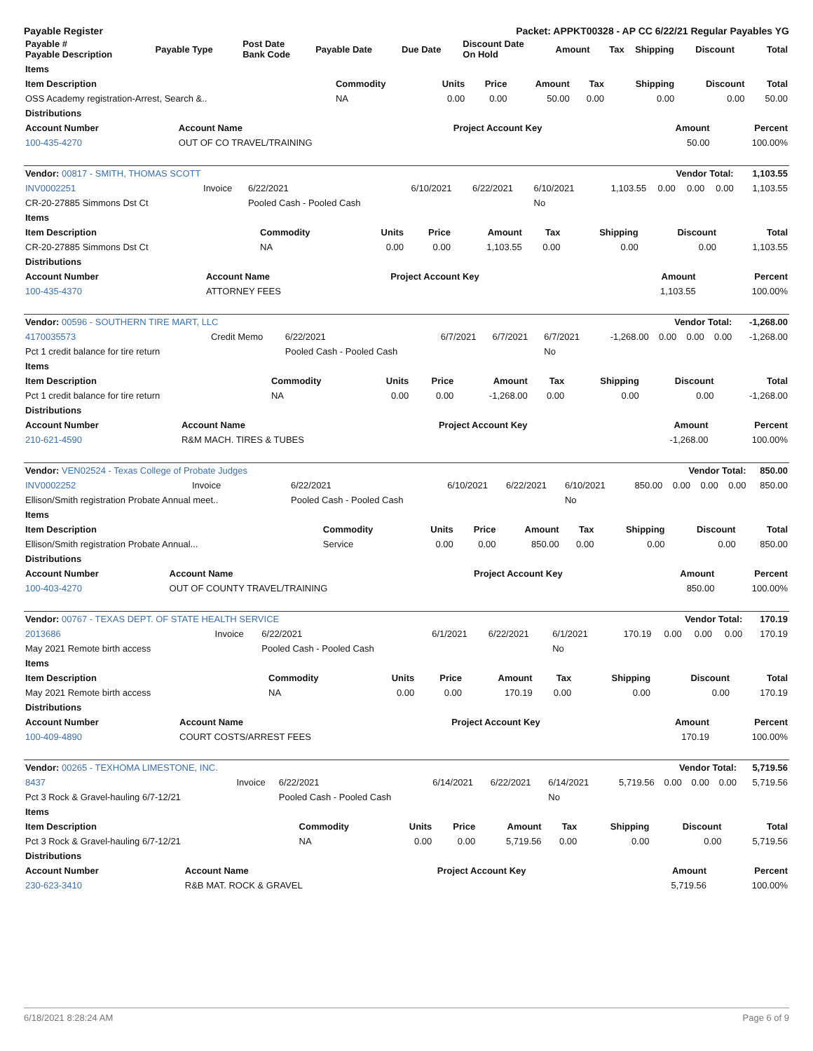Payable Register Packet: APPKT00328 - AP CC 6/22/21 Regular Payables YG
| Payable # Payable Description | Payable Type | Post Date Bank Code | Payable Date | Due Date | Discount Date On Hold | Amount | Tax | Shipping | Discount | Total |
| --- | --- | --- | --- | --- | --- | --- | --- | --- | --- | --- |
| Items | | | | | | | | |
| --- | --- | --- | --- | --- | --- | --- | --- | --- |
| Item Description | Commodity | Units | Price | Amount | Tax | Shipping | Discount | Total |
| OSS Academy registration-Arrest, Search &.. | NA | 0.00 | 0.00 | 50.00 | 0.00 | 0.00 | 0.00 | 50.00 |
| Distributions | | | | | | | | |
| Account Number | Account Name | Project Account Key | Amount | Percent |
| --- | --- | --- | --- | --- |
| 100-435-4270 | OUT OF CO TRAVEL/TRAINING | | 50.00 | 100.00% |
| Vendor: 00817 - SMITH, THOMAS SCOTT | | | | | | | Vendor Total: | | | 1,103.55 |
| --- | --- | --- | --- | --- | --- | --- | --- | --- | --- | --- |
| INV0002251 | Invoice | 6/22/2021 | 6/10/2021 | 6/22/2021 | 6/10/2021 | 1,103.55 | 0.00 | 0.00 | 0.00 | 1,103.55 |
| CR-20-27885 Simmons Dst Ct | | Pooled Cash - Pooled Cash | | | No | | | | | |
| Items | | | | | | | | |
| --- | --- | --- | --- | --- | --- | --- | --- | --- |
| Item Description | Commodity | Units | Price | Amount | Tax | Shipping | Discount | Total |
| CR-20-27885 Simmons Dst Ct | NA | 0.00 | 0.00 | 1,103.55 | 0.00 | 0.00 | 0.00 | 1,103.55 |
| Distributions | | | | | | | | |
| Account Number | Account Name | Project Account Key | Amount | Percent |
| --- | --- | --- | --- | --- |
| 100-435-4370 | ATTORNEY FEES | | 1,103.55 | 100.00% |
| Vendor: 00596 - SOUTHERN TIRE MART, LLC | | | | | | | Vendor Total: | | | -1,268.00 |
| --- | --- | --- | --- | --- | --- | --- | --- | --- | --- | --- |
| 4170035573 | Credit Memo | 6/22/2021 | 6/7/2021 | 6/7/2021 | 6/7/2021 | -1,268.00 | 0.00 | 0.00 | 0.00 | -1,268.00 |
| Pct 1 credit balance for tire return | | Pooled Cash - Pooled Cash | | | No | | | | | |
| Items | | | | | | | | |
| --- | --- | --- | --- | --- | --- | --- | --- | --- |
| Item Description | Commodity | Units | Price | Amount | Tax | Shipping | Discount | Total |
| Pct 1 credit balance for tire return | NA | 0.00 | 0.00 | -1,268.00 | 0.00 | 0.00 | 0.00 | -1,268.00 |
| Distributions | | | | | | | | |
| Account Number | Account Name | Project Account Key | Amount | Percent |
| --- | --- | --- | --- | --- |
| 210-621-4590 | R&M MACH. TIRES & TUBES | | -1,268.00 | 100.00% |
| Vendor: VEN02524 - Texas College of Probate Judges | | | | | | | Vendor Total: | | | 850.00 |
| --- | --- | --- | --- | --- | --- | --- | --- | --- | --- | --- |
| INV0002252 | Invoice | 6/22/2021 | 6/10/2021 | 6/22/2021 | 6/10/2021 | 850.00 | 0.00 | 0.00 | 0.00 | 850.00 |
| Ellison/Smith registration Probate Annual meet.. | | Pooled Cash - Pooled Cash | | | No | | | | | |
| Items | | | | | | | | |
| --- | --- | --- | --- | --- | --- | --- | --- | --- |
| Item Description | Commodity | Units | Price | Amount | Tax | Shipping | Discount | Total |
| Ellison/Smith registration Probate Annual... | Service | 0.00 | 0.00 | 850.00 | 0.00 | 0.00 | 0.00 | 850.00 |
| Distributions | | | | | | | | |
| Account Number | Account Name | Project Account Key | Amount | Percent |
| --- | --- | --- | --- | --- |
| 100-403-4270 | OUT OF COUNTY TRAVEL/TRAINING | | 850.00 | 100.00% |
| Vendor: 00767 - TEXAS DEPT. OF STATE HEALTH SERVICE | | | | | | | Vendor Total: | | | 170.19 |
| --- | --- | --- | --- | --- | --- | --- | --- | --- | --- | --- |
| 2013686 | Invoice | 6/22/2021 | 6/1/2021 | 6/22/2021 | 6/1/2021 | 170.19 | 0.00 | 0.00 | 0.00 | 170.19 |
| May 2021 Remote birth access | | Pooled Cash - Pooled Cash | | | No | | | | | |
| Items | | | | | | | | |
| --- | --- | --- | --- | --- | --- | --- | --- | --- |
| Item Description | Commodity | Units | Price | Amount | Tax | Shipping | Discount | Total |
| May 2021 Remote birth access | NA | 0.00 | 0.00 | 170.19 | 0.00 | 0.00 | 0.00 | 170.19 |
| Distributions | | | | | | | | |
| Account Number | Account Name | Project Account Key | Amount | Percent |
| --- | --- | --- | --- | --- |
| 100-409-4890 | COURT COSTS/ARREST FEES | | 170.19 | 100.00% |
| Vendor: 00265 - TEXHOMA LIMESTONE, INC. | | | | | | | Vendor Total: | | | 5,719.56 |
| --- | --- | --- | --- | --- | --- | --- | --- | --- | --- | --- |
| 8437 | Invoice | 6/22/2021 | 6/14/2021 | 6/22/2021 | 6/14/2021 | 5,719.56 | 0.00 | 0.00 | 0.00 | 5,719.56 |
| Pct 3 Rock & Gravel-hauling 6/7-12/21 | | Pooled Cash - Pooled Cash | | | No | | | | | |
| Items | | | | | | | | |
| --- | --- | --- | --- | --- | --- | --- | --- | --- |
| Item Description | Commodity | Units | Price | Amount | Tax | Shipping | Discount | Total |
| Pct 3 Rock & Gravel-hauling 6/7-12/21 | NA | 0.00 | 0.00 | 5,719.56 | 0.00 | 0.00 | 0.00 | 5,719.56 |
| Distributions | | | | | | | | |
| Account Number | Account Name | Project Account Key | Amount | Percent |
| --- | --- | --- | --- | --- |
| 230-623-3410 | R&B MAT. ROCK & GRAVEL | | 5,719.56 | 100.00% |
6/18/2021 8:28:24 AM Page 6 of 9